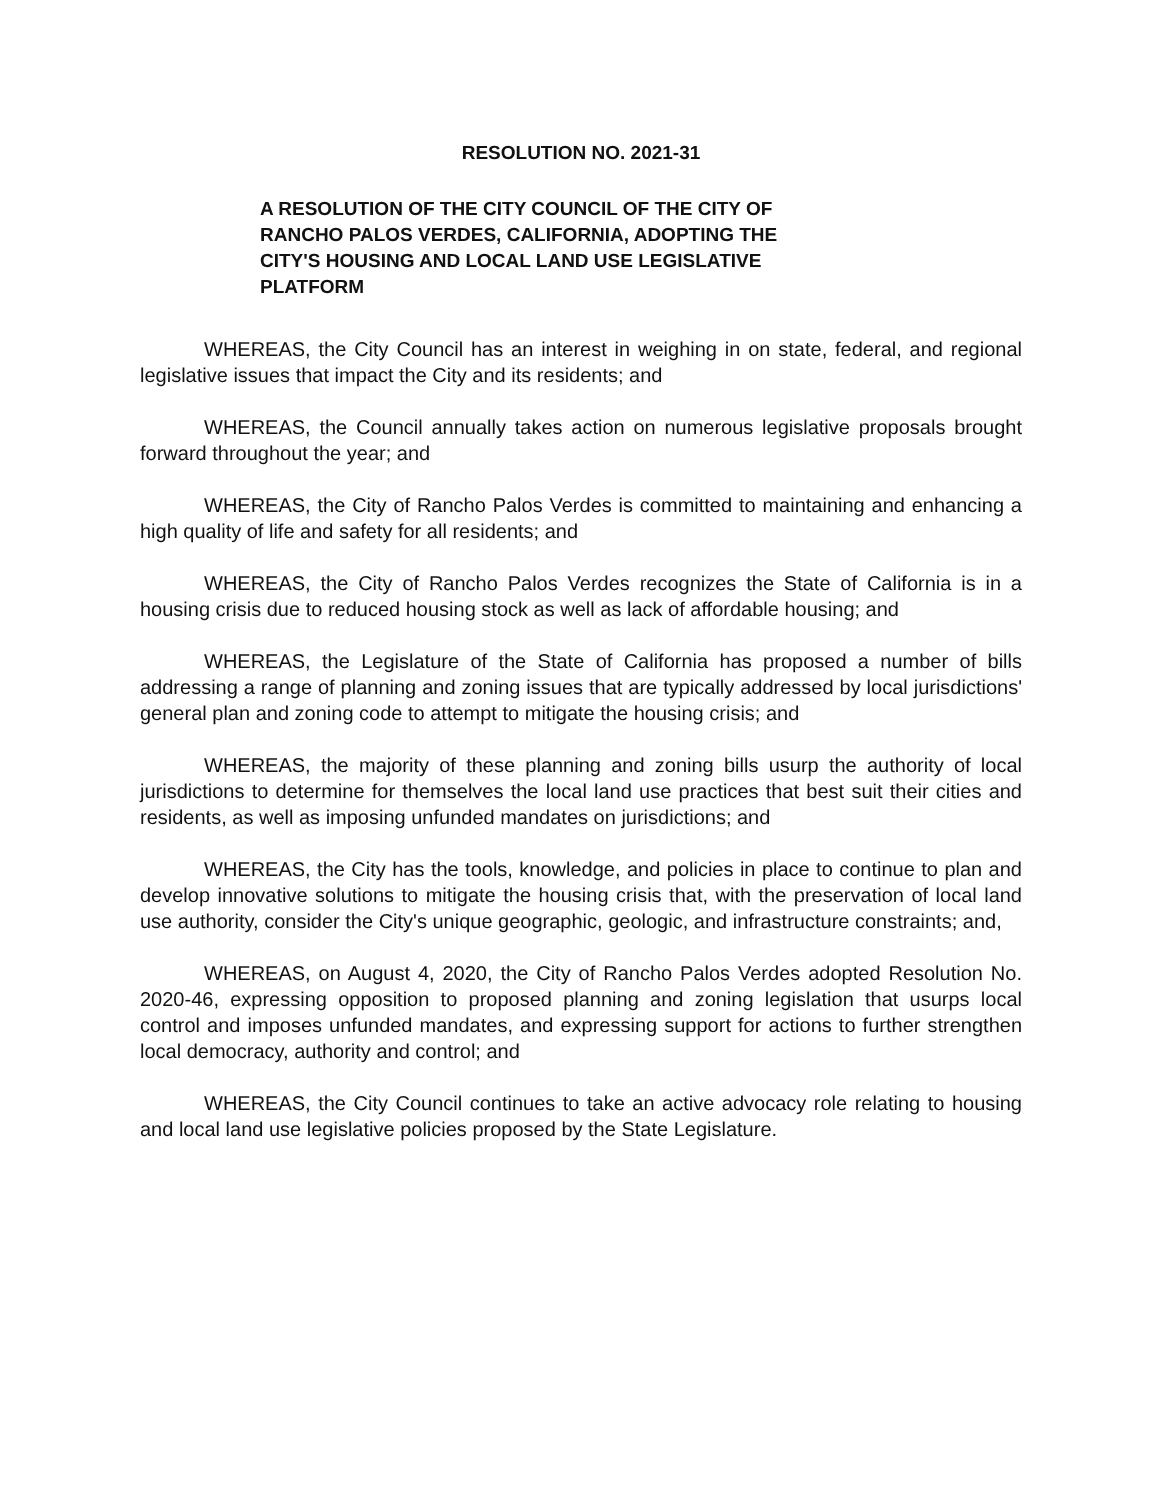RESOLUTION NO. 2021-31
A RESOLUTION OF THE CITY COUNCIL OF THE CITY OF
RANCHO PALOS VERDES, CALIFORNIA, ADOPTING THE
CITY'S HOUSING AND LOCAL LAND USE LEGISLATIVE
PLATFORM
WHEREAS, the City Council has an interest in weighing in on state, federal, and regional legislative issues that impact the City and its residents; and
WHEREAS, the Council annually takes action on numerous legislative proposals brought forward throughout the year; and
WHEREAS, the City of Rancho Palos Verdes is committed to maintaining and enhancing a high quality of life and safety for all residents; and
WHEREAS, the City of Rancho Palos Verdes recognizes the State of California is in a housing crisis due to reduced housing stock as well as lack of affordable housing; and
WHEREAS, the Legislature of the State of California has proposed a number of bills addressing a range of planning and zoning issues that are typically addressed by local jurisdictions' general plan and zoning code to attempt to mitigate the housing crisis; and
WHEREAS, the majority of these planning and zoning bills usurp the authority of local jurisdictions to determine for themselves the local land use practices that best suit their cities and residents, as well as imposing unfunded mandates on jurisdictions; and
WHEREAS, the City has the tools, knowledge, and policies in place to continue to plan and develop innovative solutions to mitigate the housing crisis that, with the preservation of local land use authority, consider the City's unique geographic, geologic, and infrastructure constraints; and,
WHEREAS, on August 4, 2020, the City of Rancho Palos Verdes adopted Resolution No. 2020-46, expressing opposition to proposed planning and zoning legislation that usurps local control and imposes unfunded mandates, and expressing support for actions to further strengthen local democracy, authority and control; and
WHEREAS, the City Council continues to take an active advocacy role relating to housing and local land use legislative policies proposed by the State Legislature.